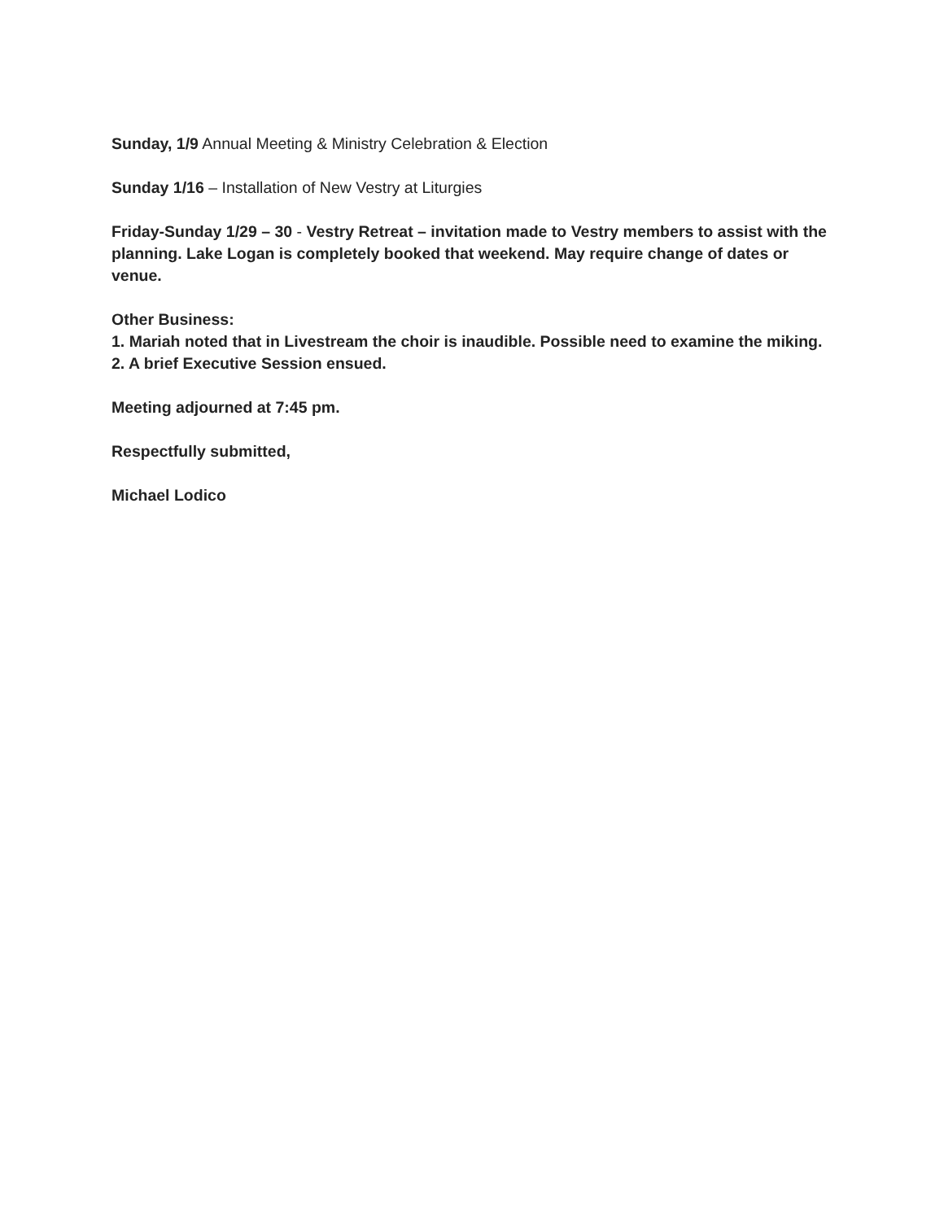Sunday, 1/9 Annual Meeting & Ministry Celebration & Election
Sunday 1/16 – Installation of New Vestry at Liturgies
Friday-Sunday 1/29 – 30 - Vestry Retreat – invitation made to Vestry members to assist with the planning. Lake Logan is completely booked that weekend. May require change of dates or venue.
Other Business:
1. Mariah noted that in Livestream the choir is inaudible. Possible need to examine the miking.
2. A brief Executive Session ensued.
Meeting adjourned at 7:45 pm.
Respectfully submitted,
Michael Lodico